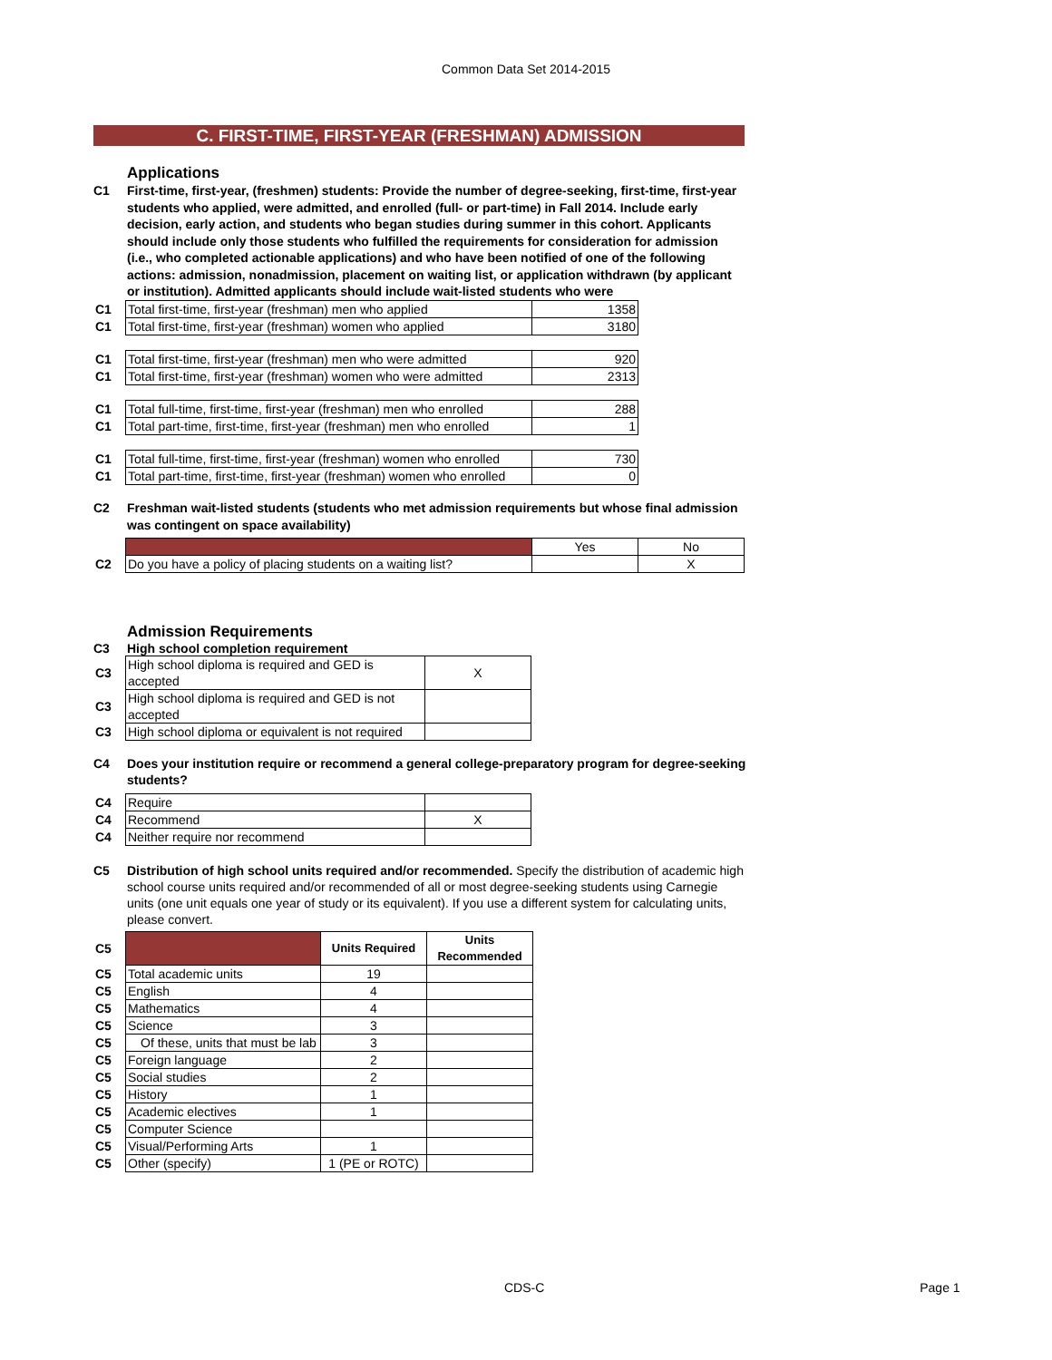Common Data Set 2014-2015
C. FIRST-TIME, FIRST-YEAR (FRESHMAN) ADMISSION
Applications
C1 First-time, first-year, (freshmen) students: Provide the number of degree-seeking, first-time, first-year students who applied, were admitted, and enrolled (full- or part-time) in Fall 2014. Include early decision, early action, and students who began studies during summer in this cohort. Applicants should include only those students who fulfilled the requirements for consideration for admission (i.e., who completed actionable applications) and who have been notified of one of the following actions: admission, nonadmission, placement on waiting list, or application withdrawn (by applicant or institution). Admitted applicants should include wait-listed students who were
| C1 | Total first-time, first-year (freshman) men who applied | 1358 |
| C1 | Total first-time, first-year (freshman) women who applied | 3180 |
| C1 | Total first-time, first-year (freshman) men who were admitted | 920 |
| C1 | Total first-time, first-year (freshman) women who were admitted | 2313 |
| C1 | Total full-time, first-time, first-year (freshman) men who enrolled | 288 |
| C1 | Total part-time, first-time, first-year (freshman) men who enrolled | 1 |
| C1 | Total full-time, first-time, first-year (freshman) women who enrolled | 730 |
| C1 | Total part-time, first-time, first-year (freshman) women who enrolled | 0 |
C2 Freshman wait-listed students (students who met admission requirements but whose final admission was contingent on space availability)
| | | Yes | No |
| C2 | Do you have a policy of placing students on a waiting list? | | X |
Admission Requirements
C3 High school completion requirement
| C3 | High school diploma is required and GED is accepted | X |
| C3 | High school diploma is required and GED is not accepted | |
| C3 | High school diploma or equivalent is not required | |
C4 Does your institution require or recommend a general college-preparatory program for degree-seeking students?
| C4 | Require | |
| C4 | Recommend | X |
| C4 | Neither require nor recommend | |
C5 Distribution of high school units required and/or recommended. Specify the distribution of academic high school course units required and/or recommended of all or most degree-seeking students using Carnegie units (one unit equals one year of study or its equivalent). If you use a different system for calculating units, please convert.
| C5 | | Units Required | Units Recommended |
| C5 | Total academic units | 19 | |
| C5 | English | 4 | |
| C5 | Mathematics | 4 | |
| C5 | Science | 3 | |
| C5 | Of these, units that must be lab | 3 | |
| C5 | Foreign language | 2 | |
| C5 | Social studies | 2 | |
| C5 | History | 1 | |
| C5 | Academic electives | 1 | |
| C5 | Computer Science | | |
| C5 | Visual/Performing Arts | 1 | |
| C5 | Other (specify) | 1 (PE or ROTC) | |
CDS-C Page 1